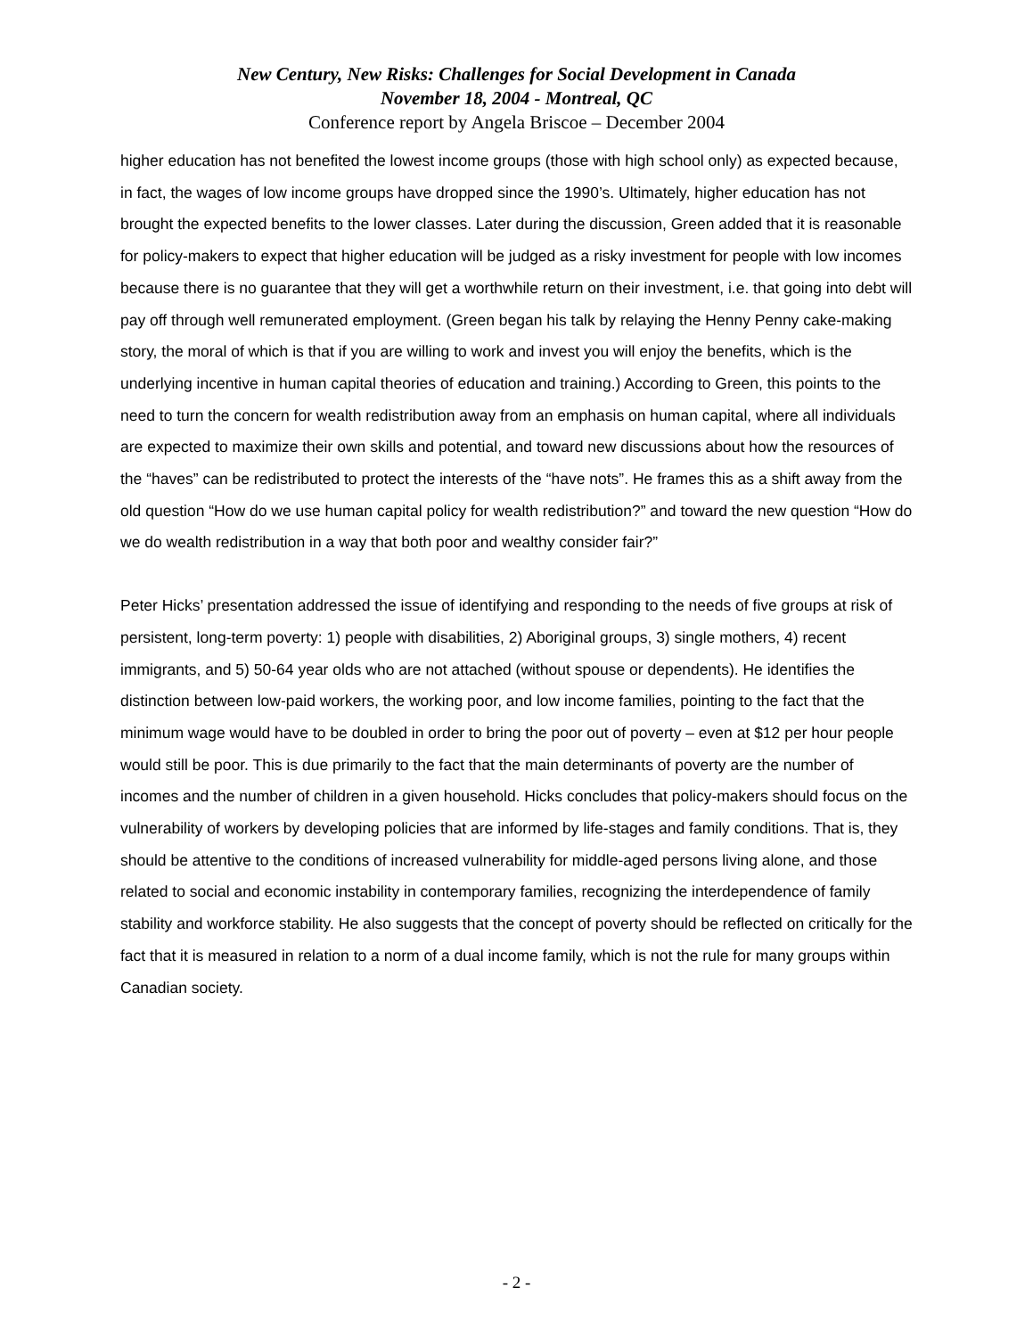New Century, New Risks: Challenges for Social Development in Canada
November 18, 2004 - Montreal, QC
Conference report by Angela Briscoe – December 2004
higher education has not benefited the lowest income groups (those with high school only) as expected because, in fact, the wages of low income groups have dropped since the 1990’s. Ultimately, higher education has not brought the expected benefits to the lower classes. Later during the discussion, Green added that it is reasonable for policy-makers to expect that higher education will be judged as a risky investment for people with low incomes because there is no guarantee that they will get a worthwhile return on their investment, i.e. that going into debt will pay off through well remunerated employment. (Green began his talk by relaying the Henny Penny cake-making story, the moral of which is that if you are willing to work and invest you will enjoy the benefits, which is the underlying incentive in human capital theories of education and training.) According to Green, this points to the need to turn the concern for wealth redistribution away from an emphasis on human capital, where all individuals are expected to maximize their own skills and potential, and toward new discussions about how the resources of the “haves” can be redistributed to protect the interests of the “have nots”. He frames this as a shift away from the old question “How do we use human capital policy for wealth redistribution?” and toward the new question “How do we do wealth redistribution in a way that both poor and wealthy consider fair?”
Peter Hicks’ presentation addressed the issue of identifying and responding to the needs of five groups at risk of persistent, long-term poverty: 1) people with disabilities, 2) Aboriginal groups, 3) single mothers, 4) recent immigrants, and 5) 50-64 year olds who are not attached (without spouse or dependents). He identifies the distinction between low-paid workers, the working poor, and low income families, pointing to the fact that the minimum wage would have to be doubled in order to bring the poor out of poverty – even at $12 per hour people would still be poor. This is due primarily to the fact that the main determinants of poverty are the number of incomes and the number of children in a given household. Hicks concludes that policy-makers should focus on the vulnerability of workers by developing policies that are informed by life-stages and family conditions. That is, they should be attentive to the conditions of increased vulnerability for middle-aged persons living alone, and those related to social and economic instability in contemporary families, recognizing the interdependence of family stability and workforce stability. He also suggests that the concept of poverty should be reflected on critically for the fact that it is measured in relation to a norm of a dual income family, which is not the rule for many groups within Canadian society.
- 2 -